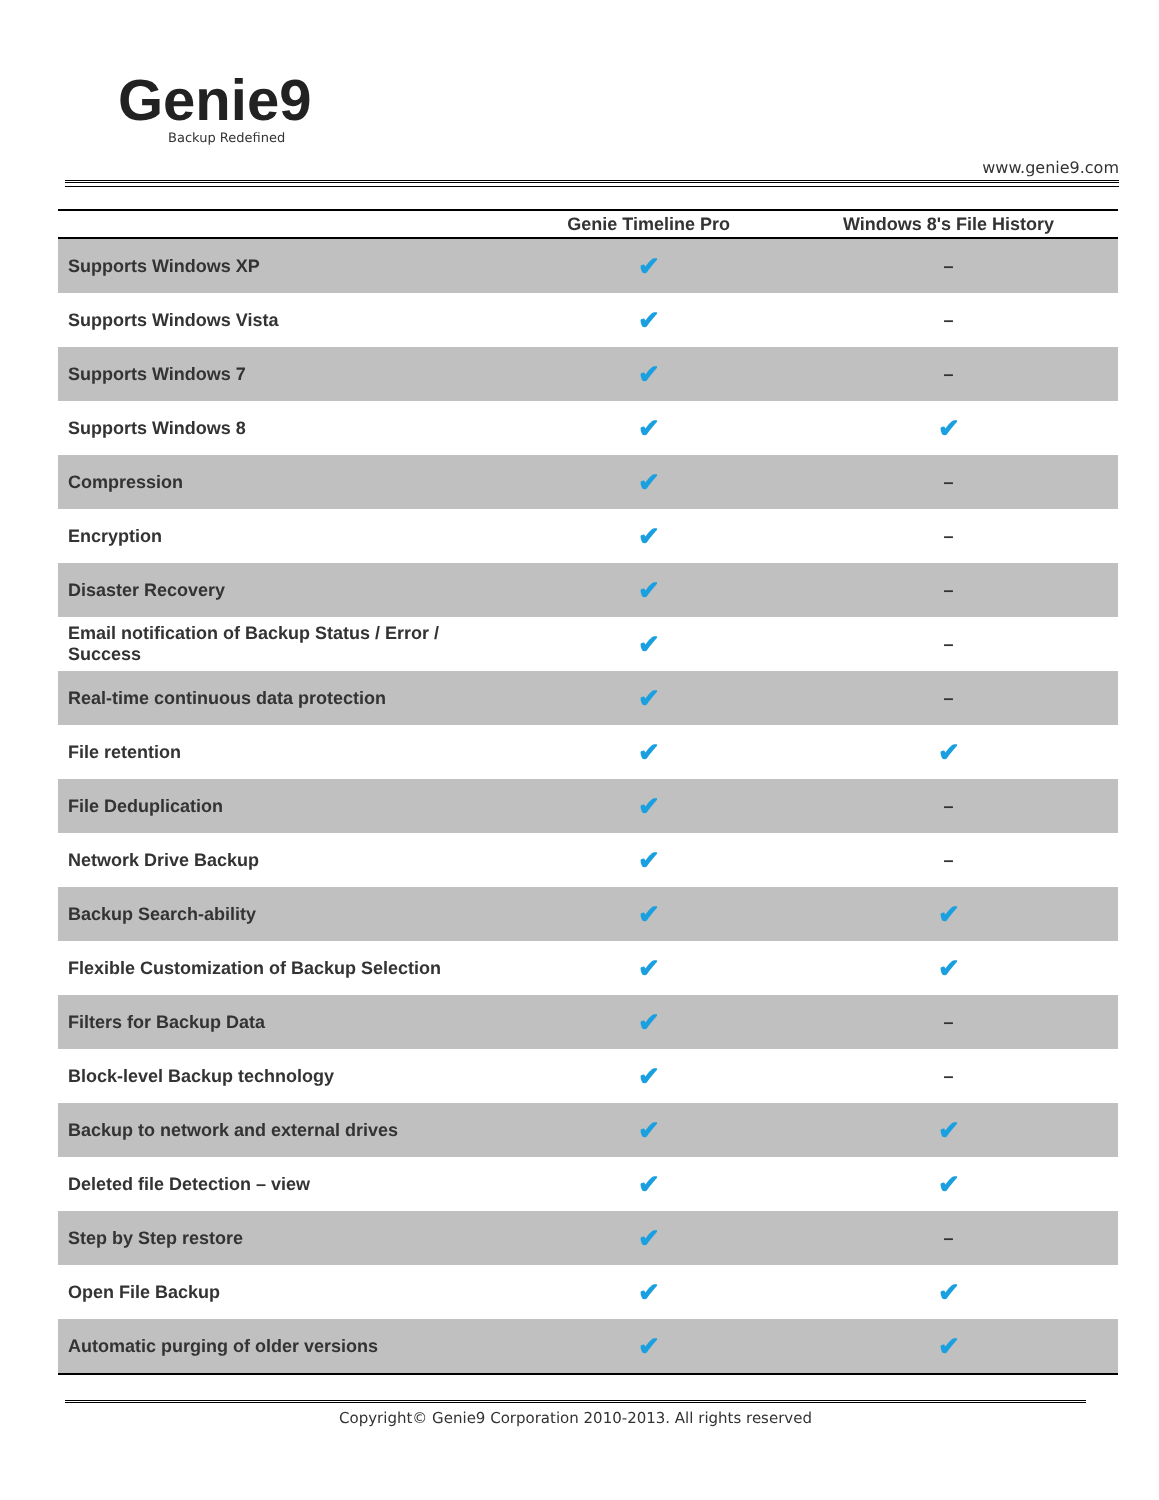Genie9
Backup Redefined
www.genie9.com
| | Genie Timeline Pro | Windows 8's File History |
| --- | --- | --- |
| Supports Windows XP | ✔ | – |
| Supports Windows Vista | ✔ | – |
| Supports Windows 7 | ✔ | – |
| Supports Windows 8 | ✔ | ✔ |
| Compression | ✔ | – |
| Encryption | ✔ | – |
| Disaster Recovery | ✔ | – |
| Email notification of Backup Status / Error / Success | ✔ | – |
| Real-time continuous data protection | ✔ | – |
| File retention | ✔ | ✔ |
| File Deduplication | ✔ | – |
| Network Drive Backup | ✔ | – |
| Backup Search-ability | ✔ | ✔ |
| Flexible Customization of Backup Selection | ✔ | ✔ |
| Filters for Backup Data | ✔ | – |
| Block-level Backup technology | ✔ | – |
| Backup to network and external drives | ✔ | ✔ |
| Deleted file Detection – view | ✔ | ✔ |
| Step by Step restore | ✔ | – |
| Open File Backup | ✔ | ✔ |
| Automatic purging of older versions | ✔ | ✔ |
Copyright© Genie9 Corporation 2010-2013. All rights reserved